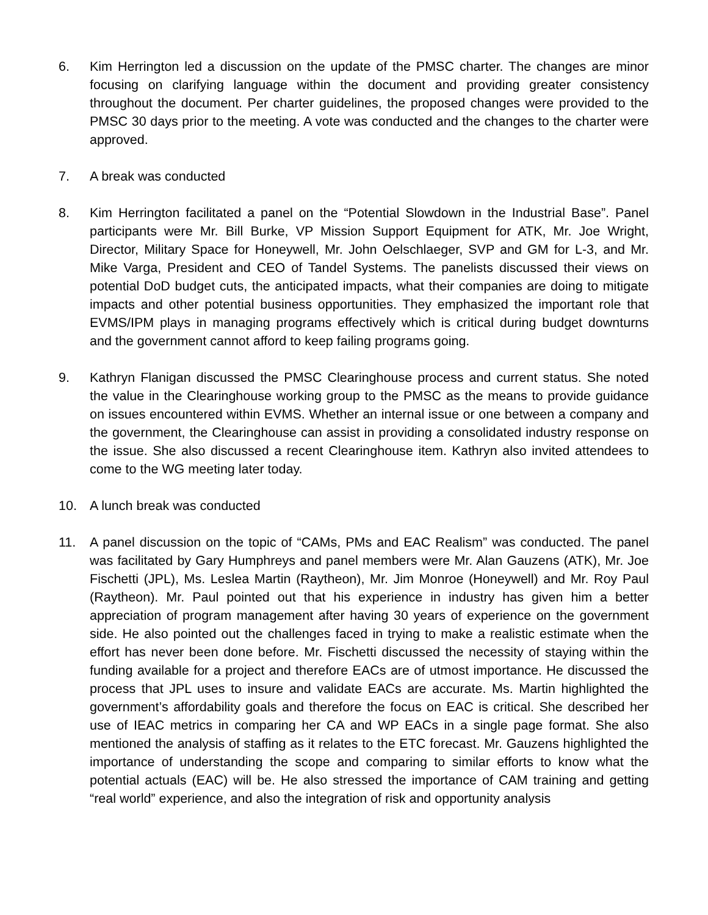6. Kim Herrington led a discussion on the update of the PMSC charter. The changes are minor focusing on clarifying language within the document and providing greater consistency throughout the document. Per charter guidelines, the proposed changes were provided to the PMSC 30 days prior to the meeting. A vote was conducted and the changes to the charter were approved.
7. A break was conducted
8. Kim Herrington facilitated a panel on the “Potential Slowdown in the Industrial Base”. Panel participants were Mr. Bill Burke, VP Mission Support Equipment for ATK, Mr. Joe Wright, Director, Military Space for Honeywell, Mr. John Oelschlaeger, SVP and GM for L-3, and Mr. Mike Varga, President and CEO of Tandel Systems. The panelists discussed their views on potential DoD budget cuts, the anticipated impacts, what their companies are doing to mitigate impacts and other potential business opportunities. They emphasized the important role that EVMS/IPM plays in managing programs effectively which is critical during budget downturns and the government cannot afford to keep failing programs going.
9. Kathryn Flanigan discussed the PMSC Clearinghouse process and current status. She noted the value in the Clearinghouse working group to the PMSC as the means to provide guidance on issues encountered within EVMS. Whether an internal issue or one between a company and the government, the Clearinghouse can assist in providing a consolidated industry response on the issue. She also discussed a recent Clearinghouse item. Kathryn also invited attendees to come to the WG meeting later today.
10. A lunch break was conducted
11. A panel discussion on the topic of “CAMs, PMs and EAC Realism” was conducted. The panel was facilitated by Gary Humphreys and panel members were Mr. Alan Gauzens (ATK), Mr. Joe Fischetti (JPL), Ms. Leslea Martin (Raytheon), Mr. Jim Monroe (Honeywell) and Mr. Roy Paul (Raytheon). Mr. Paul pointed out that his experience in industry has given him a better appreciation of program management after having 30 years of experience on the government side. He also pointed out the challenges faced in trying to make a realistic estimate when the effort has never been done before. Mr. Fischetti discussed the necessity of staying within the funding available for a project and therefore EACs are of utmost importance. He discussed the process that JPL uses to insure and validate EACs are accurate. Ms. Martin highlighted the government’s affordability goals and therefore the focus on EAC is critical. She described her use of IEAC metrics in comparing her CA and WP EACs in a single page format. She also mentioned the analysis of staffing as it relates to the ETC forecast. Mr. Gauzens highlighted the importance of understanding the scope and comparing to similar efforts to know what the potential actuals (EAC) will be. He also stressed the importance of CAM training and getting “real world” experience, and also the integration of risk and opportunity analysis